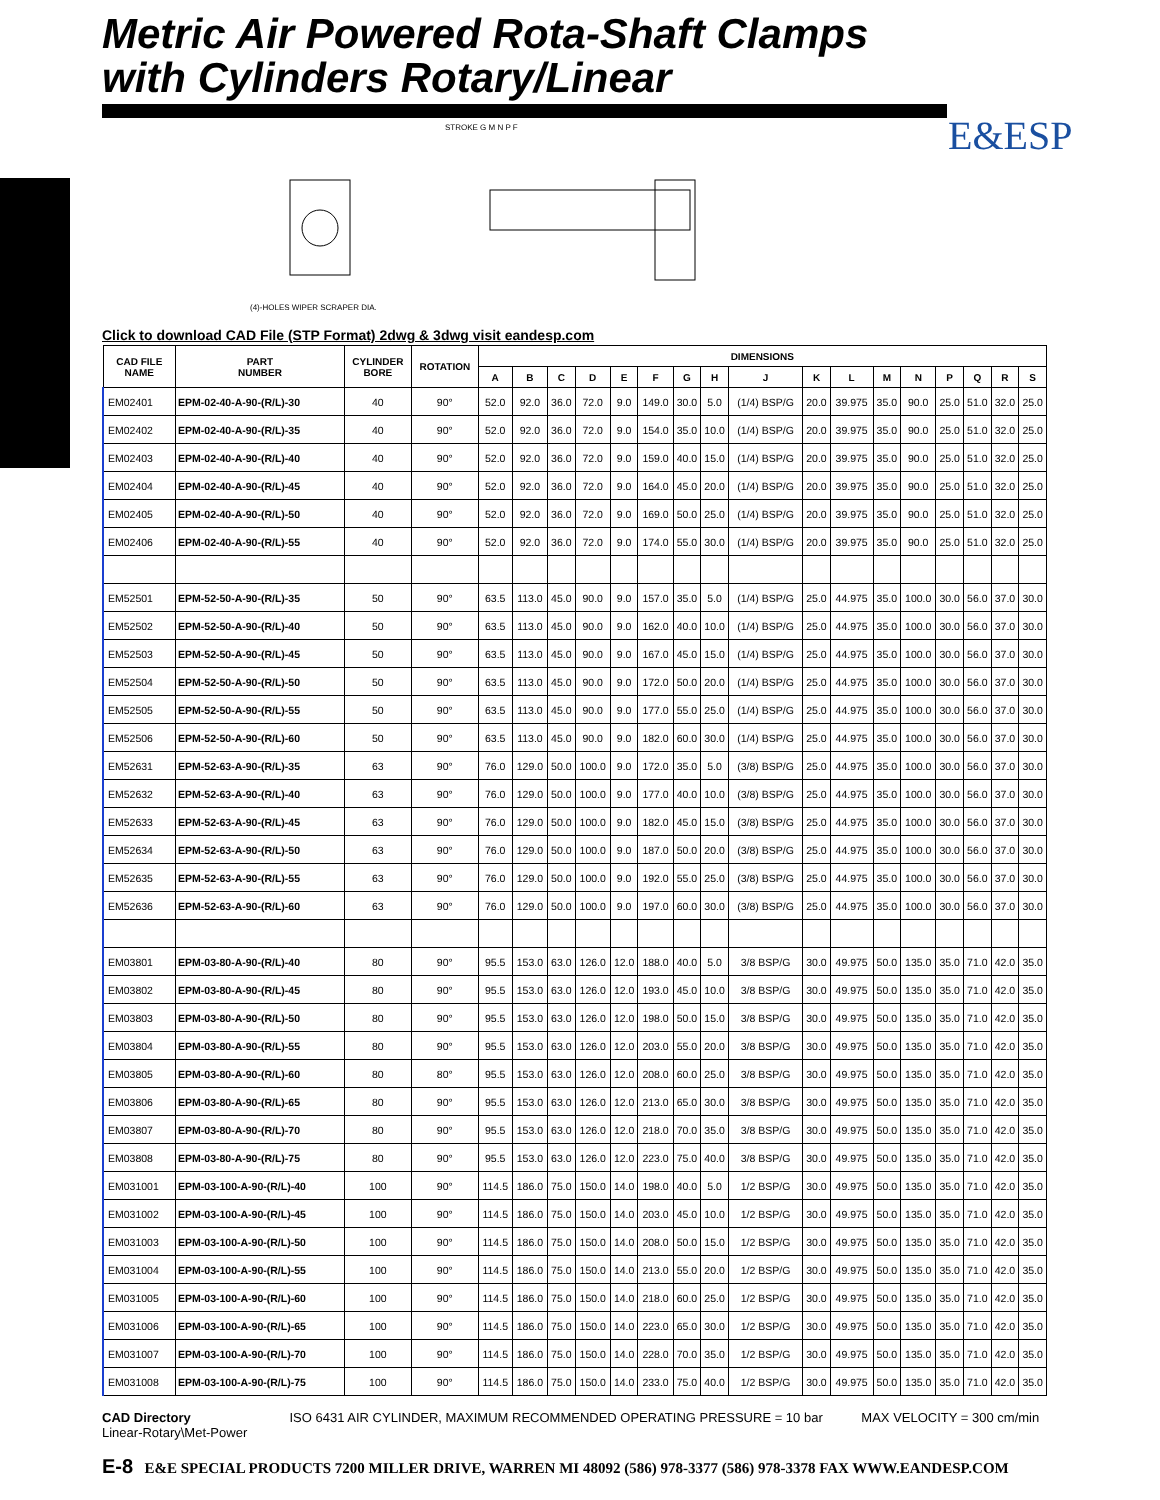Metric Air Powered Rota-Shaft Clamps
with Cylinders Rotary/Linear
E&ESP
STROKE G M N P F
(4)-HOLES WIPER SCRAPER DIA.
Click to download CAD File (STP Format) 2dwg & 3dwg visit eandesp.com
| CAD FILE NAME | PART NUMBER | CYLINDER BORE | ROTATION | DIMENSIONS | | | | | | | | | | | | | | | | |
| --- | --- | --- | --- | --- | --- | --- | --- | --- | --- | --- | --- | --- | --- | --- | --- | --- | --- | --- | --- | --- |
| | | | | A | B | C | D | E | F | G | H | J | K | L | M | N | P | Q | R | S |
| EM02401 | EPM-02-40-A-90-(R/L)-30 | 40 | 90° | 52.0 | 92.0 | 36.0 | 72.0 | 9.0 | 149.0 | 30.0 | 5.0 | (1/4) BSP/G | 20.0 | 39.975 | 35.0 | 90.0 | 25.0 | 51.0 | 32.0 | 25.0 |
| EM02402 | EPM-02-40-A-90-(R/L)-35 | 40 | 90° | 52.0 | 92.0 | 36.0 | 72.0 | 9.0 | 154.0 | 35.0 | 10.0 | (1/4) BSP/G | 20.0 | 39.975 | 35.0 | 90.0 | 25.0 | 51.0 | 32.0 | 25.0 |
| EM02403 | EPM-02-40-A-90-(R/L)-40 | 40 | 90° | 52.0 | 92.0 | 36.0 | 72.0 | 9.0 | 159.0 | 40.0 | 15.0 | (1/4) BSP/G | 20.0 | 39.975 | 35.0 | 90.0 | 25.0 | 51.0 | 32.0 | 25.0 |
| EM02404 | EPM-02-40-A-90-(R/L)-45 | 40 | 90° | 52.0 | 92.0 | 36.0 | 72.0 | 9.0 | 164.0 | 45.0 | 20.0 | (1/4) BSP/G | 20.0 | 39.975 | 35.0 | 90.0 | 25.0 | 51.0 | 32.0 | 25.0 |
| EM02405 | EPM-02-40-A-90-(R/L)-50 | 40 | 90° | 52.0 | 92.0 | 36.0 | 72.0 | 9.0 | 169.0 | 50.0 | 25.0 | (1/4) BSP/G | 20.0 | 39.975 | 35.0 | 90.0 | 25.0 | 51.0 | 32.0 | 25.0 |
| EM02406 | EPM-02-40-A-90-(R/L)-55 | 40 | 90° | 52.0 | 92.0 | 36.0 | 72.0 | 9.0 | 174.0 | 55.0 | 30.0 | (1/4) BSP/G | 20.0 | 39.975 | 35.0 | 90.0 | 25.0 | 51.0 | 32.0 | 25.0 |
| EM52501 | EPM-52-50-A-90-(R/L)-35 | 50 | 90° | 63.5 | 113.0 | 45.0 | 90.0 | 9.0 | 157.0 | 35.0 | 5.0 | (1/4) BSP/G | 25.0 | 44.975 | 35.0 | 100.0 | 30.0 | 56.0 | 37.0 | 30.0 |
| EM52502 | EPM-52-50-A-90-(R/L)-40 | 50 | 90° | 63.5 | 113.0 | 45.0 | 90.0 | 9.0 | 162.0 | 40.0 | 10.0 | (1/4) BSP/G | 25.0 | 44.975 | 35.0 | 100.0 | 30.0 | 56.0 | 37.0 | 30.0 |
| EM52503 | EPM-52-50-A-90-(R/L)-45 | 50 | 90° | 63.5 | 113.0 | 45.0 | 90.0 | 9.0 | 167.0 | 45.0 | 15.0 | (1/4) BSP/G | 25.0 | 44.975 | 35.0 | 100.0 | 30.0 | 56.0 | 37.0 | 30.0 |
| EM52504 | EPM-52-50-A-90-(R/L)-50 | 50 | 90° | 63.5 | 113.0 | 45.0 | 90.0 | 9.0 | 172.0 | 50.0 | 20.0 | (1/4) BSP/G | 25.0 | 44.975 | 35.0 | 100.0 | 30.0 | 56.0 | 37.0 | 30.0 |
| EM52505 | EPM-52-50-A-90-(R/L)-55 | 50 | 90° | 63.5 | 113.0 | 45.0 | 90.0 | 9.0 | 177.0 | 55.0 | 25.0 | (1/4) BSP/G | 25.0 | 44.975 | 35.0 | 100.0 | 30.0 | 56.0 | 37.0 | 30.0 |
| EM52506 | EPM-52-50-A-90-(R/L)-60 | 50 | 90° | 63.5 | 113.0 | 45.0 | 90.0 | 9.0 | 182.0 | 60.0 | 30.0 | (1/4) BSP/G | 25.0 | 44.975 | 35.0 | 100.0 | 30.0 | 56.0 | 37.0 | 30.0 |
| EM52631 | EPM-52-63-A-90-(R/L)-35 | 63 | 90° | 76.0 | 129.0 | 50.0 | 100.0 | 9.0 | 172.0 | 35.0 | 5.0 | (3/8) BSP/G | 25.0 | 44.975 | 35.0 | 100.0 | 30.0 | 56.0 | 37.0 | 30.0 |
| EM52632 | EPM-52-63-A-90-(R/L)-40 | 63 | 90° | 76.0 | 129.0 | 50.0 | 100.0 | 9.0 | 177.0 | 40.0 | 10.0 | (3/8) BSP/G | 25.0 | 44.975 | 35.0 | 100.0 | 30.0 | 56.0 | 37.0 | 30.0 |
| EM52633 | EPM-52-63-A-90-(R/L)-45 | 63 | 90° | 76.0 | 129.0 | 50.0 | 100.0 | 9.0 | 182.0 | 45.0 | 15.0 | (3/8) BSP/G | 25.0 | 44.975 | 35.0 | 100.0 | 30.0 | 56.0 | 37.0 | 30.0 |
| EM52634 | EPM-52-63-A-90-(R/L)-50 | 63 | 90° | 76.0 | 129.0 | 50.0 | 100.0 | 9.0 | 187.0 | 50.0 | 20.0 | (3/8) BSP/G | 25.0 | 44.975 | 35.0 | 100.0 | 30.0 | 56.0 | 37.0 | 30.0 |
| EM52635 | EPM-52-63-A-90-(R/L)-55 | 63 | 90° | 76.0 | 129.0 | 50.0 | 100.0 | 9.0 | 192.0 | 55.0 | 25.0 | (3/8) BSP/G | 25.0 | 44.975 | 35.0 | 100.0 | 30.0 | 56.0 | 37.0 | 30.0 |
| EM52636 | EPM-52-63-A-90-(R/L)-60 | 63 | 90° | 76.0 | 129.0 | 50.0 | 100.0 | 9.0 | 197.0 | 60.0 | 30.0 | (3/8) BSP/G | 25.0 | 44.975 | 35.0 | 100.0 | 30.0 | 56.0 | 37.0 | 30.0 |
| EM03801 | EPM-03-80-A-90-(R/L)-40 | 80 | 90° | 95.5 | 153.0 | 63.0 | 126.0 | 12.0 | 188.0 | 40.0 | 5.0 | 3/8 BSP/G | 30.0 | 49.975 | 50.0 | 135.0 | 35.0 | 71.0 | 42.0 | 35.0 |
| EM03802 | EPM-03-80-A-90-(R/L)-45 | 80 | 90° | 95.5 | 153.0 | 63.0 | 126.0 | 12.0 | 193.0 | 45.0 | 10.0 | 3/8 BSP/G | 30.0 | 49.975 | 50.0 | 135.0 | 35.0 | 71.0 | 42.0 | 35.0 |
| EM03803 | EPM-03-80-A-90-(R/L)-50 | 80 | 90° | 95.5 | 153.0 | 63.0 | 126.0 | 12.0 | 198.0 | 50.0 | 15.0 | 3/8 BSP/G | 30.0 | 49.975 | 50.0 | 135.0 | 35.0 | 71.0 | 42.0 | 35.0 |
| EM03804 | EPM-03-80-A-90-(R/L)-55 | 80 | 90° | 95.5 | 153.0 | 63.0 | 126.0 | 12.0 | 203.0 | 55.0 | 20.0 | 3/8 BSP/G | 30.0 | 49.975 | 50.0 | 135.0 | 35.0 | 71.0 | 42.0 | 35.0 |
| EM03805 | EPM-03-80-A-90-(R/L)-60 | 80 | 80° | 95.5 | 153.0 | 63.0 | 126.0 | 12.0 | 208.0 | 60.0 | 25.0 | 3/8 BSP/G | 30.0 | 49.975 | 50.0 | 135.0 | 35.0 | 71.0 | 42.0 | 35.0 |
| EM03806 | EPM-03-80-A-90-(R/L)-65 | 80 | 90° | 95.5 | 153.0 | 63.0 | 126.0 | 12.0 | 213.0 | 65.0 | 30.0 | 3/8 BSP/G | 30.0 | 49.975 | 50.0 | 135.0 | 35.0 | 71.0 | 42.0 | 35.0 |
| EM03807 | EPM-03-80-A-90-(R/L)-70 | 80 | 90° | 95.5 | 153.0 | 63.0 | 126.0 | 12.0 | 218.0 | 70.0 | 35.0 | 3/8 BSP/G | 30.0 | 49.975 | 50.0 | 135.0 | 35.0 | 71.0 | 42.0 | 35.0 |
| EM03808 | EPM-03-80-A-90-(R/L)-75 | 80 | 90° | 95.5 | 153.0 | 63.0 | 126.0 | 12.0 | 223.0 | 75.0 | 40.0 | 3/8 BSP/G | 30.0 | 49.975 | 50.0 | 135.0 | 35.0 | 71.0 | 42.0 | 35.0 |
| EM031001 | EPM-03-100-A-90-(R/L)-40 | 100 | 90° | 114.5 | 186.0 | 75.0 | 150.0 | 14.0 | 198.0 | 40.0 | 5.0 | 1/2 BSP/G | 30.0 | 49.975 | 50.0 | 135.0 | 35.0 | 71.0 | 42.0 | 35.0 |
| EM031002 | EPM-03-100-A-90-(R/L)-45 | 100 | 90° | 114.5 | 186.0 | 75.0 | 150.0 | 14.0 | 203.0 | 45.0 | 10.0 | 1/2 BSP/G | 30.0 | 49.975 | 50.0 | 135.0 | 35.0 | 71.0 | 42.0 | 35.0 |
| EM031003 | EPM-03-100-A-90-(R/L)-50 | 100 | 90° | 114.5 | 186.0 | 75.0 | 150.0 | 14.0 | 208.0 | 50.0 | 15.0 | 1/2 BSP/G | 30.0 | 49.975 | 50.0 | 135.0 | 35.0 | 71.0 | 42.0 | 35.0 |
| EM031004 | EPM-03-100-A-90-(R/L)-55 | 100 | 90° | 114.5 | 186.0 | 75.0 | 150.0 | 14.0 | 213.0 | 55.0 | 20.0 | 1/2 BSP/G | 30.0 | 49.975 | 50.0 | 135.0 | 35.0 | 71.0 | 42.0 | 35.0 |
| EM031005 | EPM-03-100-A-90-(R/L)-60 | 100 | 90° | 114.5 | 186.0 | 75.0 | 150.0 | 14.0 | 218.0 | 60.0 | 25.0 | 1/2 BSP/G | 30.0 | 49.975 | 50.0 | 135.0 | 35.0 | 71.0 | 42.0 | 35.0 |
| EM031006 | EPM-03-100-A-90-(R/L)-65 | 100 | 90° | 114.5 | 186.0 | 75.0 | 150.0 | 14.0 | 223.0 | 65.0 | 30.0 | 1/2 BSP/G | 30.0 | 49.975 | 50.0 | 135.0 | 35.0 | 71.0 | 42.0 | 35.0 |
| EM031007 | EPM-03-100-A-90-(R/L)-70 | 100 | 90° | 114.5 | 186.0 | 75.0 | 150.0 | 14.0 | 228.0 | 70.0 | 35.0 | 1/2 BSP/G | 30.0 | 49.975 | 50.0 | 135.0 | 35.0 | 71.0 | 42.0 | 35.0 |
| EM031008 | EPM-03-100-A-90-(R/L)-75 | 100 | 90° | 114.5 | 186.0 | 75.0 | 150.0 | 14.0 | 233.0 | 75.0 | 40.0 | 1/2 BSP/G | 30.0 | 49.975 | 50.0 | 135.0 | 35.0 | 71.0 | 42.0 | 35.0 |
CAD Directory ISO 6431 AIR CYLINDER, MAXIMUM RECOMMENDED OPERATING PRESSURE = 10 bar MAX VELOCITY = 300 cm/min
Linear-Rotary\Met-Power
E-8 E&E SPECIAL PRODUCTS 7200 MILLER DRIVE, WARREN MI 48092 (586) 978-3377 (586) 978-3378 FAX WWW.EANDESP.COM